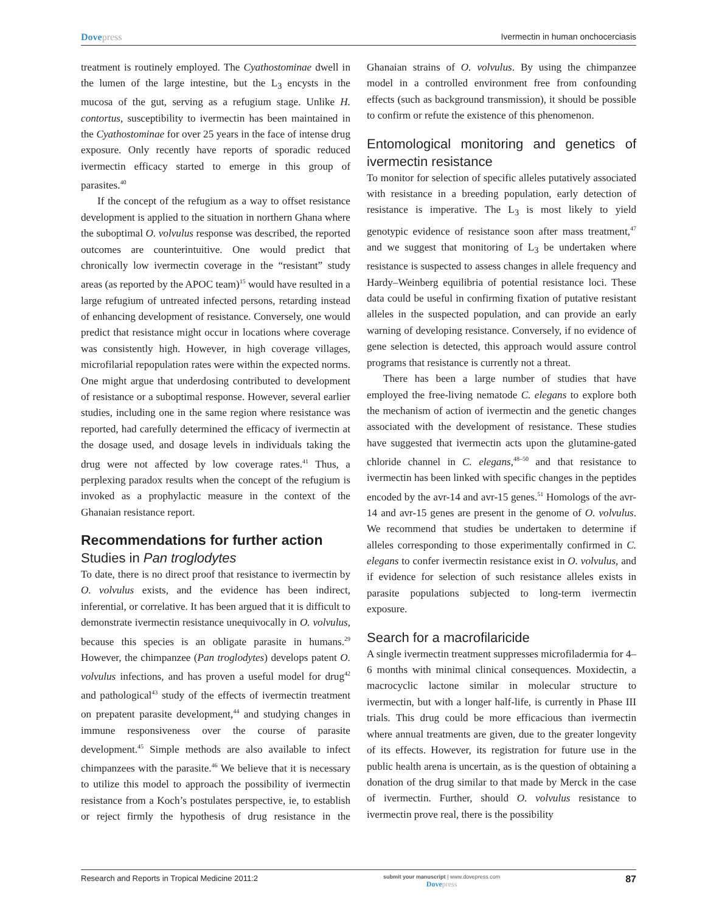Dovepress Ivermectin in human onchocerciasis
treatment is routinely employed. The Cyathostominae dwell in the lumen of the large intestine, but the L<sub>3</sub> encysts in the mucosa of the gut, serving as a refugium stage. Unlike H. contortus, susceptibility to ivermectin has been maintained in the Cyathostominae for over 25 years in the face of intense drug exposure. Only recently have reports of sporadic reduced ivermectin efficacy started to emerge in this group of parasites.<sup>40</sup>
If the concept of the refugium as a way to offset resistance development is applied to the situation in northern Ghana where the suboptimal O. volvulus response was described, the reported outcomes are counterintuitive. One would predict that chronically low ivermectin coverage in the “resistant” study areas (as reported by the APOC team)<sup>15</sup> would have resulted in a large refugium of untreated infected persons, retarding instead of enhancing development of resistance. Conversely, one would predict that resistance might occur in locations where coverage was consistently high. However, in high coverage villages, microfilarial repopulation rates were within the expected norms. One might argue that underdosing contributed to development of resistance or a suboptimal response. However, several earlier studies, including one in the same region where resistance was reported, had carefully determined the efficacy of ivermectin at the dosage used, and dosage levels in individuals taking the drug were not affected by low coverage rates.<sup>41</sup> Thus, a perplexing paradox results when the concept of the refugium is invoked as a prophylactic measure in the context of the Ghanaian resistance report.
Recommendations for further action
Studies in Pan troglodytes
To date, there is no direct proof that resistance to ivermectin by O. volvulus exists, and the evidence has been indirect, inferential, or correlative. It has been argued that it is difficult to demonstrate ivermectin resistance unequivocally in O. volvulus, because this species is an obligate parasite in humans.<sup>29</sup> However, the chimpanzee (Pan troglodytes) develops patent O. volvulus infections, and has proven a useful model for drug<sup>42</sup> and pathological<sup>43</sup> study of the effects of ivermectin treatment on prepatent parasite development,<sup>44</sup> and studying changes in immune responsiveness over the course of parasite development.<sup>45</sup> Simple methods are also available to infect chimpanzees with the parasite.<sup>46</sup> We believe that it is necessary to utilize this model to approach the possibility of ivermectin resistance from a Koch’s postulates perspective, ie, to establish or reject firmly the hypothesis of drug resistance in the Ghanaian strains of O. volvulus. By using the chimpanzee model in a controlled environment free from confounding effects (such as background transmission), it should be possible to confirm or refute the existence of this phenomenon.
Entomological monitoring and genetics of ivermectin resistance
To monitor for selection of specific alleles putatively associated with resistance in a breeding population, early detection of resistance is imperative. The L<sub>3</sub> is most likely to yield genotypic evidence of resistance soon after mass treatment,<sup>47</sup> and we suggest that monitoring of L<sub>3</sub> be undertaken where resistance is suspected to assess changes in allele frequency and Hardy–Weinberg equilibria of potential resistance loci. These data could be useful in confirming fixation of putative resistant alleles in the suspected population, and can provide an early warning of developing resistance. Conversely, if no evidence of gene selection is detected, this approach would assure control programs that resistance is currently not a threat.
There has been a large number of studies that have employed the free-living nematode C. elegans to explore both the mechanism of action of ivermectin and the genetic changes associated with the development of resistance. These studies have suggested that ivermectin acts upon the glutamine-gated chloride channel in C. elegans,<sup>48–50</sup> and that resistance to ivermectin has been linked with specific changes in the peptides encoded by the avr-14 and avr-15 genes.<sup>51</sup> Homologs of the avr-14 and avr-15 genes are present in the genome of O. volvulus. We recommend that studies be undertaken to determine if alleles corresponding to those experimentally confirmed in C. elegans to confer ivermectin resistance exist in O. volvulus, and if evidence for selection of such resistance alleles exists in parasite populations subjected to long-term ivermectin exposure.
Search for a macrofilaricide
A single ivermectin treatment suppresses microfiladermia for 4–6 months with minimal clinical consequences. Moxidectin, a macrocyclic lactone similar in molecular structure to ivermectin, but with a longer half-life, is currently in Phase III trials. This drug could be more efficacious than ivermectin where annual treatments are given, due to the greater longevity of its effects. However, its registration for future use in the public health arena is uncertain, as is the question of obtaining a donation of the drug similar to that made by Merck in the case of ivermectin. Further, should O. volvulus resistance to ivermectin prove real, there is the possibility
Research and Reports in Tropical Medicine 2011:2
submit your manuscript | www.dovepress.com
Dovepress
87